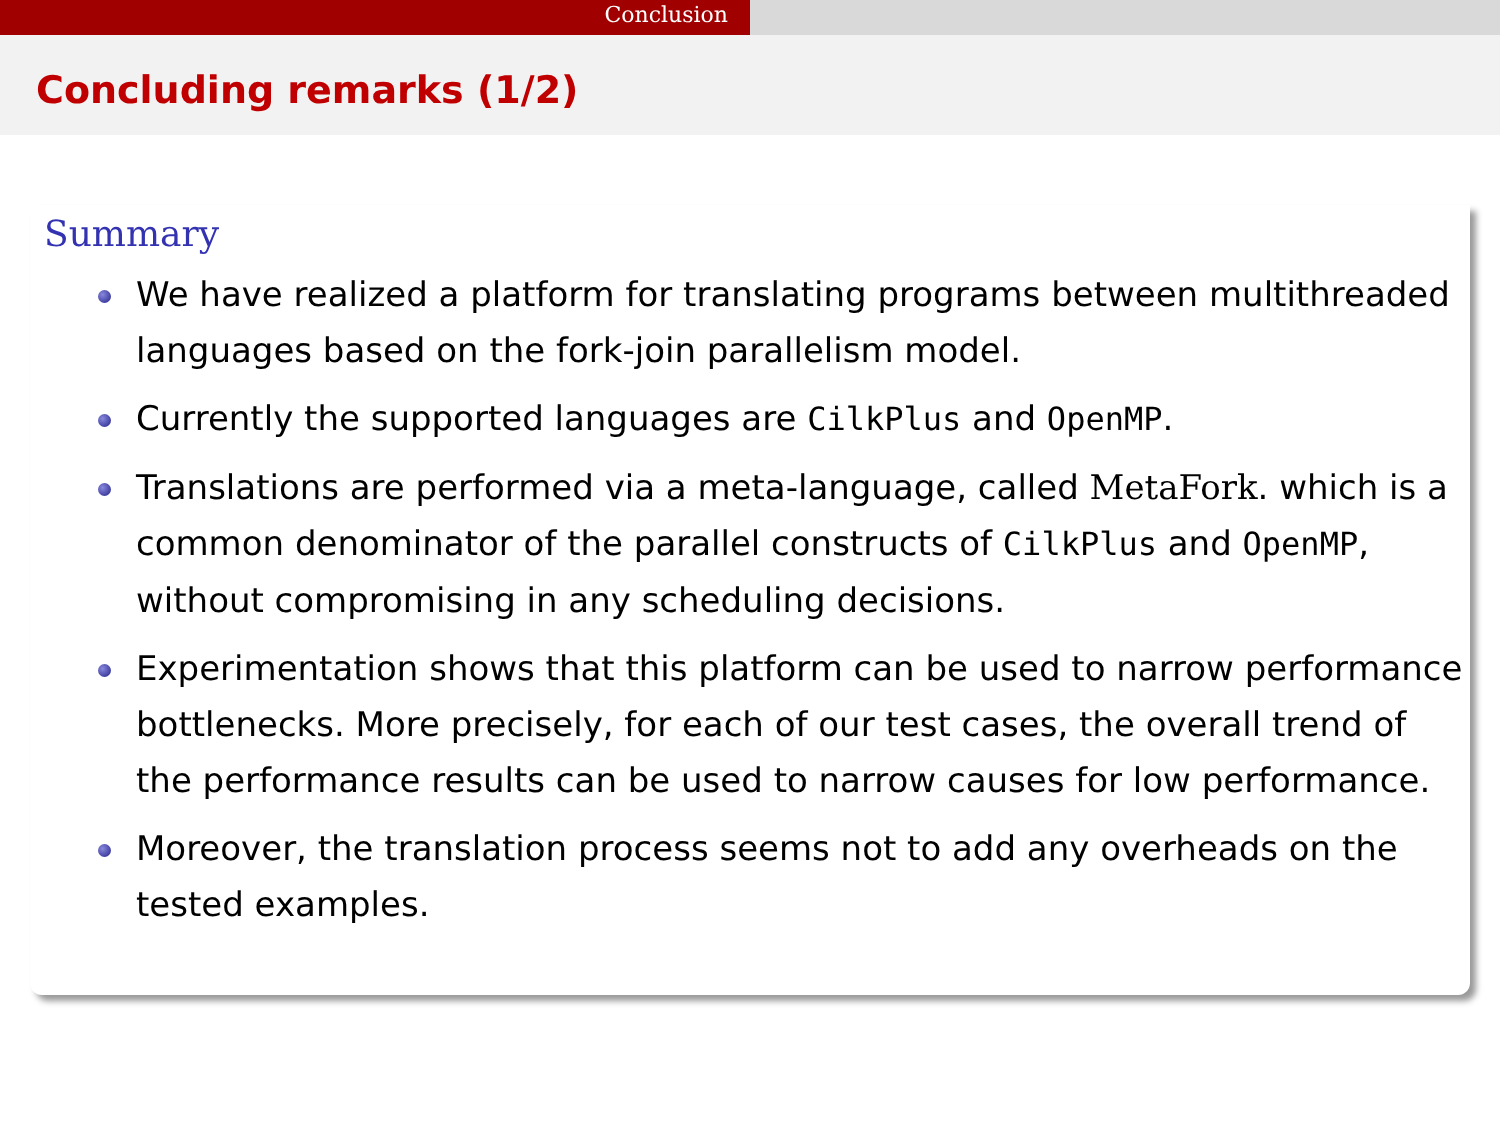Conclusion
Concluding remarks (1/2)
Summary
We have realized a platform for translating programs between multithreaded languages based on the fork-join parallelism model.
Currently the supported languages are CilkPlus and OpenMP.
Translations are performed via a meta-language, called MetaFork. which is a common denominator of the parallel constructs of CilkPlus and OpenMP, without compromising in any scheduling decisions.
Experimentation shows that this platform can be used to narrow performance bottlenecks. More precisely, for each of our test cases, the overall trend of the performance results can be used to narrow causes for low performance.
Moreover, the translation process seems not to add any overheads on the tested examples.